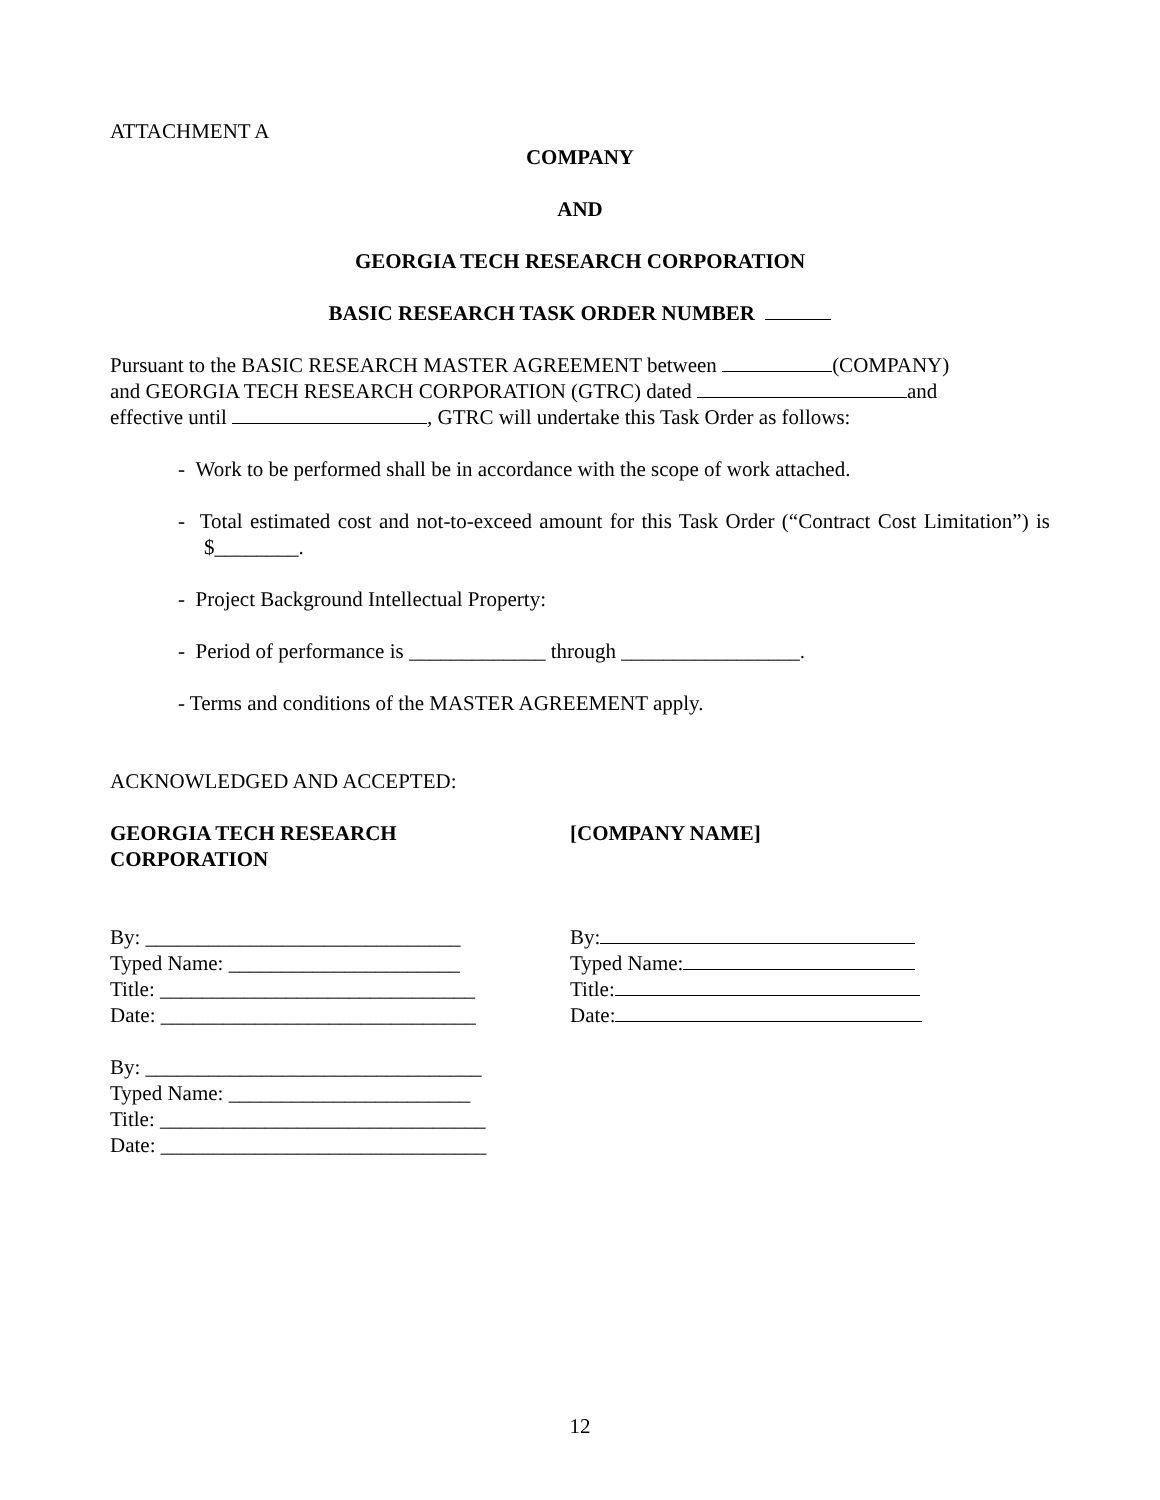ATTACHMENT A
COMPANY
AND
GEORGIA TECH RESEARCH CORPORATION
BASIC RESEARCH TASK ORDER NUMBER
Pursuant to the BASIC RESEARCH MASTER AGREEMENT between (COMPANY)
and GEORGIA TECH RESEARCH CORPORATION (GTRC) dated and
effective until , GTRC will undertake this Task Order as follows:
- Work to be performed shall be in accordance with the scope of work attached.
- Total estimated cost and not-to-exceed amount for this Task Order (“Contract Cost Limitation”) is $________.
- Project Background Intellectual Property:
- Period of performance is _____________ through _________________.
- Terms and conditions of the MASTER AGREEMENT apply.
ACKNOWLEDGED AND ACCEPTED:
GEORGIA TECH RESEARCH
CORPORATION
By: ______________________________
Typed Name: ______________________
Title: ______________________________
Date: ______________________________
By: ________________________________
Typed Name: _______________________
Title: _______________________________
Date: _______________________________
[COMPANY NAME]
By:
Typed Name:
Title:
Date:
12